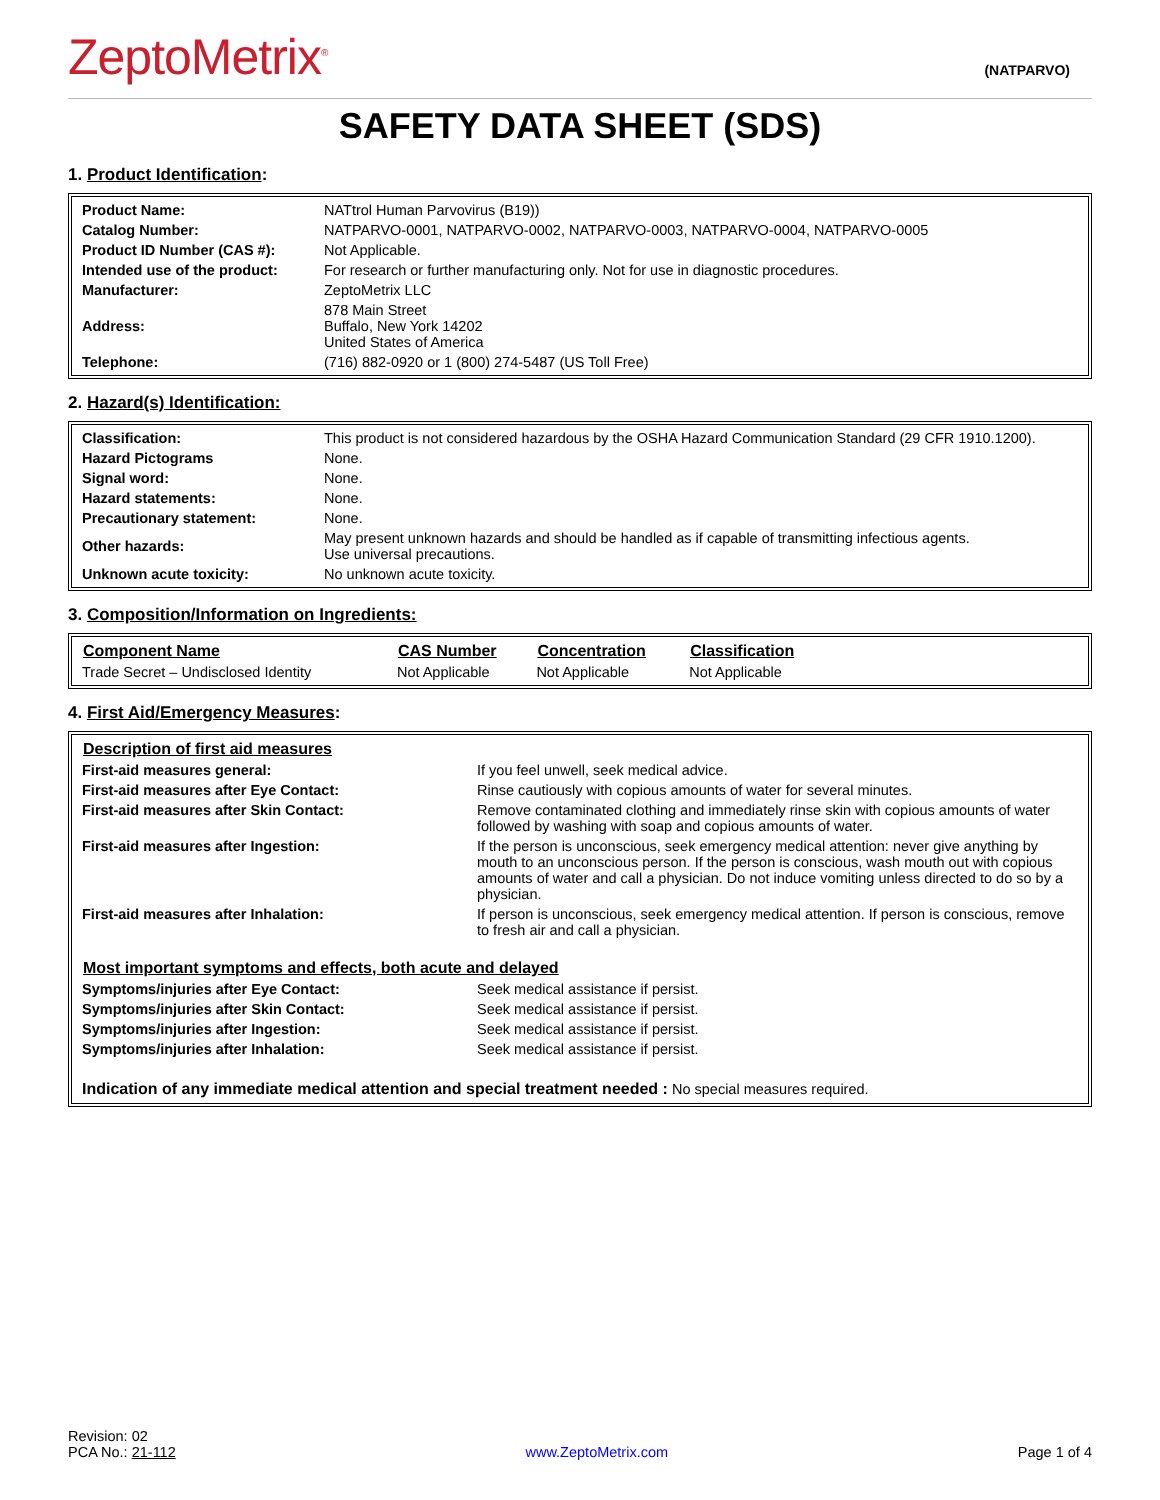ZeptoMetrix<sup>®</sup>
(NATPARVO)
SAFETY DATA SHEET (SDS)
1. Product Identification:
| Product Name: | NATtrol Human Parvovirus (B19)) |
| Catalog Number: | NATPARVO-0001, NATPARVO-0002, NATPARVO-0003, NATPARVO-0004, NATPARVO-0005 |
| Product ID Number (CAS #): | Not Applicable. |
| Intended use of the product: | For research or further manufacturing only. Not for use in diagnostic procedures. |
| Manufacturer: | ZeptoMetrix LLC |
| Address: | 878 Main Street Buffalo, New York 14202 United States of America |
| Telephone: | (716) 882-0920 or 1 (800) 274-5487 (US Toll Free) |
2. Hazard(s) Identification:
| Classification: | This product is not considered hazardous by the OSHA Hazard Communication Standard (29 CFR 1910.1200). |
| Hazard Pictograms | None. |
| Signal word: | None. |
| Hazard statements: | None. |
| Precautionary statement: | None. |
| Other hazards: | May present unknown hazards and should be handled as if capable of transmitting infectious agents. Use universal precautions. |
| Unknown acute toxicity: | No unknown acute toxicity. |
3. Composition/Information on Ingredients:
| Component Name | CAS Number | Concentration | Classification | |
| --- | --- | --- | --- | --- |
| Trade Secret – Undisclosed Identity | Not Applicable | Not Applicable | Not Applicable | |
4. First Aid/Emergency Measures:
| Description of first aid measures | |
| --- | --- |
| First-aid measures general: | If you feel unwell, seek medical advice. |
| First-aid measures after Eye Contact: | Rinse cautiously with copious amounts of water for several minutes. |
| First-aid measures after Skin Contact: | Remove contaminated clothing and immediately rinse skin with copious amounts of water followed by washing with soap and copious amounts of water. |
| First-aid measures after Ingestion: | If the person is unconscious, seek emergency medical attention: never give anything by mouth to an unconscious person. If the person is conscious, wash mouth out with copious amounts of water and call a physician. Do not induce vomiting unless directed to do so by a physician. |
| First-aid measures after Inhalation: | If person is unconscious, seek emergency medical attention. If person is conscious, remove to fresh air and call a physician. |
| Most important symptoms and effects, both acute and delayed | |
| Symptoms/injuries after Eye Contact: | Seek medical assistance if persist. |
| Symptoms/injuries after Skin Contact: | Seek medical assistance if persist. |
| Symptoms/injuries after Ingestion: | Seek medical assistance if persist. |
| Symptoms/injuries after Inhalation: | Seek medical assistance if persist. |
| Indication of any immediate medical attention and special treatment needed : No special measures required. | |
Revision: 02
PCA No.: 21-112
www.ZeptoMetrix.com
Page 1 of 4